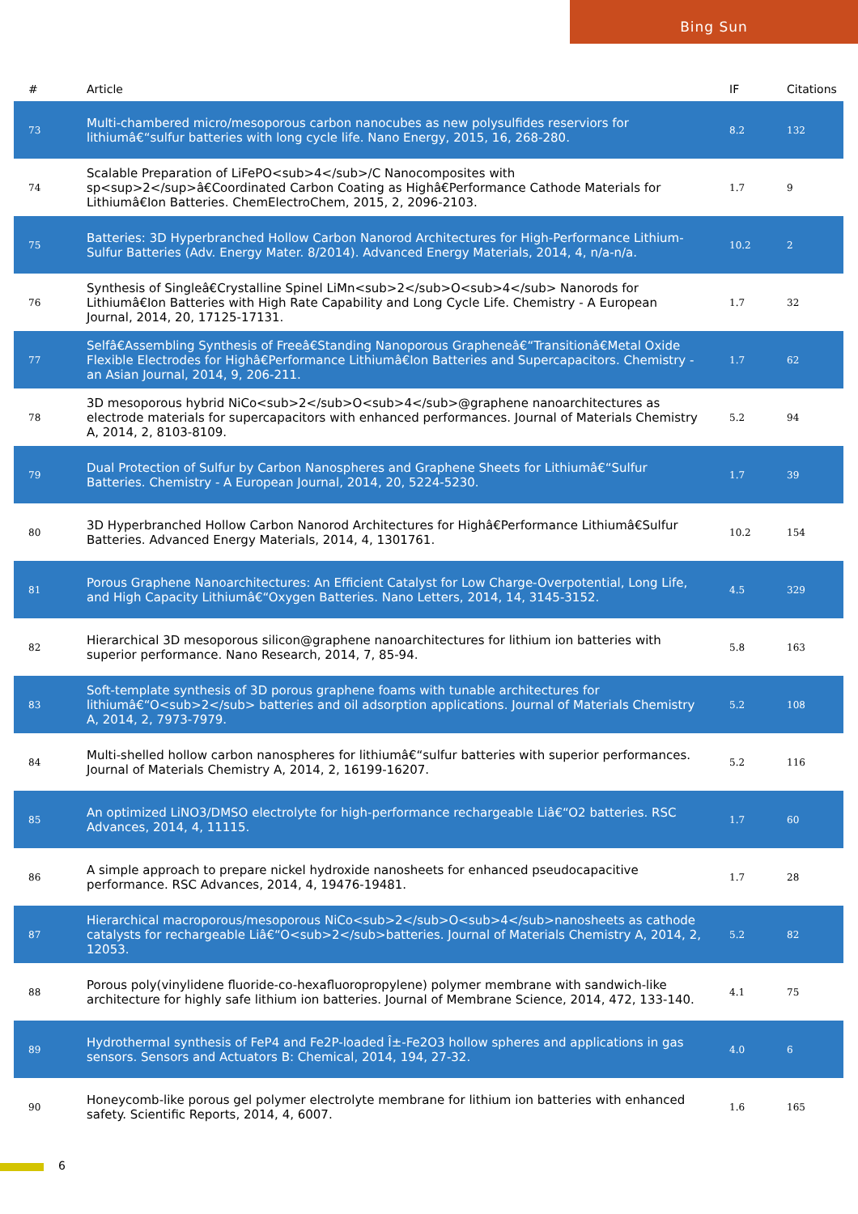Bing Sun
| # | Article | IF | Citations |
| --- | --- | --- | --- |
| 73 | Multi-chambered micro/mesoporous carbon nanocubes as new polysulfides reserviors for lithiumâ€“sulfur batteries with long cycle life. Nano Energy, 2015, 16, 268-280. | 8.2 | 132 |
| 74 | Scalable Preparation of LiFePO<sub>4</sub>/C Nanocomposites with sp<sup>2</sup>â€Coordinated Carbon Coating as Highâ€Performance Cathode Materials for Lithiumâ€Ion Batteries. ChemElectroChem, 2015, 2, 2096-2103. | 1.7 | 9 |
| 75 | Batteries: 3D Hyperbranched Hollow Carbon Nanorod Architectures for High-Performance Lithium-Sulfur Batteries (Adv. Energy Mater. 8/2014). Advanced Energy Materials, 2014, 4, n/a-n/a. | 10.2 | 2 |
| 76 | Synthesis of Singleâ€Crystalline Spinel LiMn<sub>2</sub>O<sub>4</sub> Nanorods for Lithiumâ€Ion Batteries with High Rate Capability and Long Cycle Life. Chemistry - A European Journal, 2014, 20, 17125-17131. | 1.7 | 32 |
| 77 | Selfâ€Assembling Synthesis of Freeâ€Standing Nanoporous Grapheneâ€“Transitionâ€Metal Oxide Flexible Electrodes for Highâ€Performance Lithiumâ€Ion Batteries and Supercapacitors. Chemistry - an Asian Journal, 2014, 9, 206-211. | 1.7 | 62 |
| 78 | 3D mesoporous hybrid NiCo<sub>2</sub>O<sub>4</sub>@graphene nanoarchitectures as electrode materials for supercapacitors with enhanced performances. Journal of Materials Chemistry A, 2014, 2, 8103-8109. | 5.2 | 94 |
| 79 | Dual Protection of Sulfur by Carbon Nanospheres and Graphene Sheets for Lithiumâ€“Sulfur Batteries. Chemistry - A European Journal, 2014, 20, 5224-5230. | 1.7 | 39 |
| 80 | 3D Hyperbranched Hollow Carbon Nanorod Architectures for Highâ€Performance Lithiumâ€Sulfur Batteries. Advanced Energy Materials, 2014, 4, 1301761. | 10.2 | 154 |
| 81 | Porous Graphene Nanoarchitectures: An Efficient Catalyst for Low Charge-Overpotential, Long Life, and High Capacity Lithiumâ€“Oxygen Batteries. Nano Letters, 2014, 14, 3145-3152. | 4.5 | 329 |
| 82 | Hierarchical 3D mesoporous silicon@graphene nanoarchitectures for lithium ion batteries with superior performance. Nano Research, 2014, 7, 85-94. | 5.8 | 163 |
| 83 | Soft-template synthesis of 3D porous graphene foams with tunable architectures for lithiumâ€“O<sub>2</sub> batteries and oil adsorption applications. Journal of Materials Chemistry A, 2014, 2, 7973-7979. | 5.2 | 108 |
| 84 | Multi-shelled hollow carbon nanospheres for lithiumâ€“sulfur batteries with superior performances. Journal of Materials Chemistry A, 2014, 2, 16199-16207. | 5.2 | 116 |
| 85 | An optimized LiNO3/DMSO electrolyte for high-performance rechargeable Liâ€“O2 batteries. RSC Advances, 2014, 4, 11115. | 1.7 | 60 |
| 86 | A simple approach to prepare nickel hydroxide nanosheets for enhanced pseudocapacitive performance. RSC Advances, 2014, 4, 19476-19481. | 1.7 | 28 |
| 87 | Hierarchical macroporous/mesoporous NiCo<sub>2</sub>O<sub>4</sub>nanosheets as cathode catalysts for rechargeable Liâ€“O<sub>2</sub>batteries. Journal of Materials Chemistry A, 2014, 2, 12053. | 5.2 | 82 |
| 88 | Porous poly(vinylidene fluoride-co-hexafluoropropylene) polymer membrane with sandwich-like architecture for highly safe lithium ion batteries. Journal of Membrane Science, 2014, 472, 133-140. | 4.1 | 75 |
| 89 | Hydrothermal synthesis of FeP4 and Fe2P-loaded Î±-Fe2O3 hollow spheres and applications in gas sensors. Sensors and Actuators B: Chemical, 2014, 194, 27-32. | 4.0 | 6 |
| 90 | Honeycomb-like porous gel polymer electrolyte membrane for lithium ion batteries with enhanced safety. Scientific Reports, 2014, 4, 6007. | 1.6 | 165 |
6